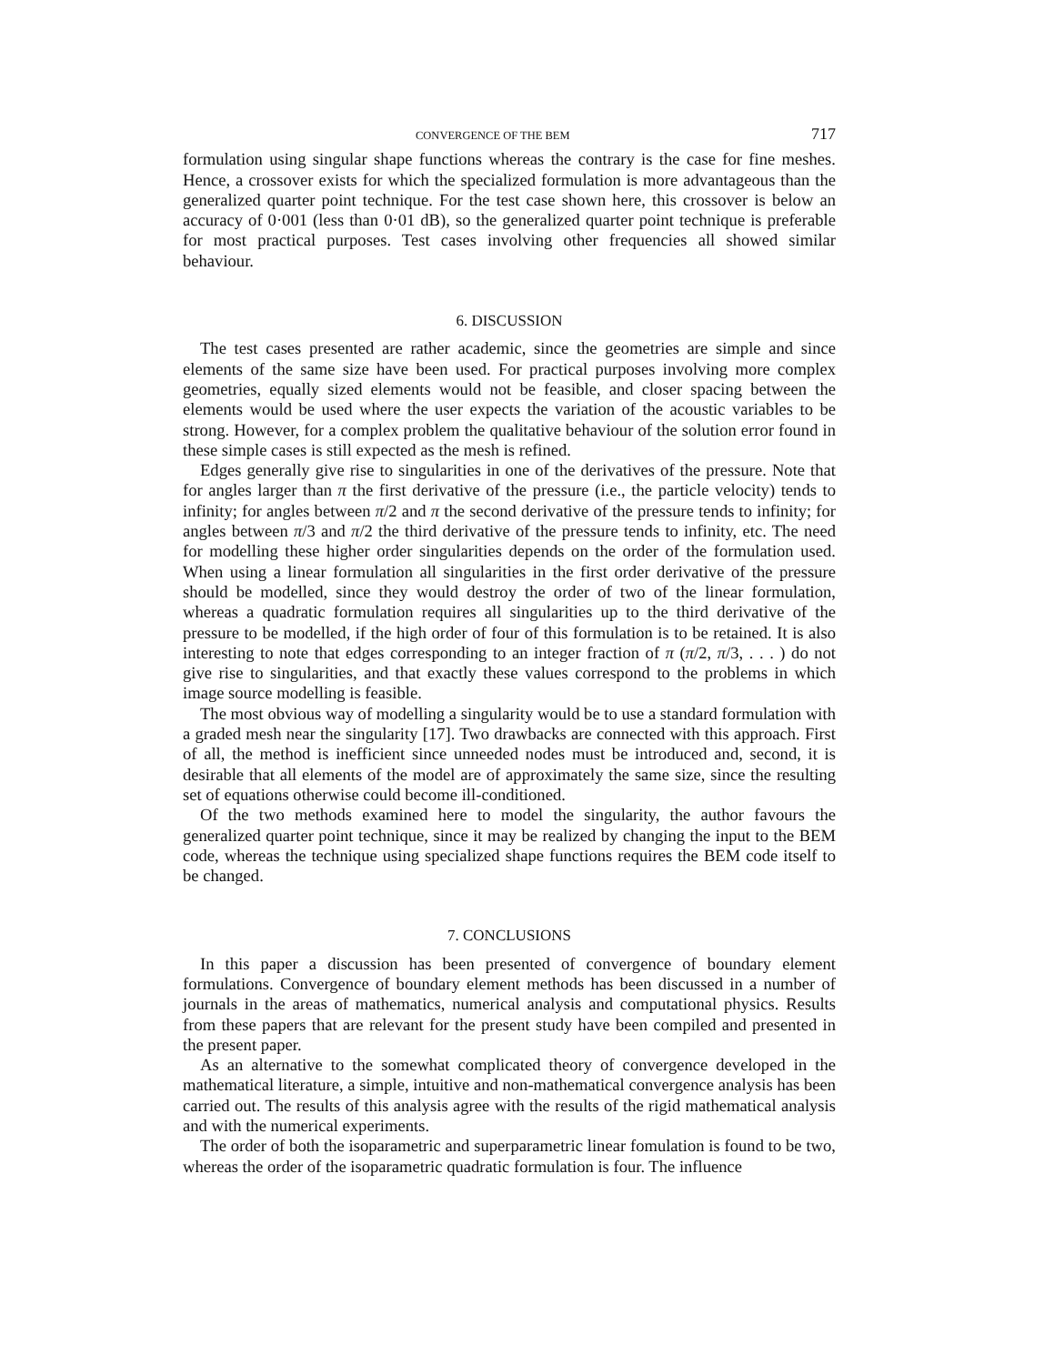CONVERGENCE OF THE BEM 717
formulation using singular shape functions whereas the contrary is the case for fine meshes. Hence, a crossover exists for which the specialized formulation is more advantageous than the generalized quarter point technique. For the test case shown here, this crossover is below an accuracy of 0·001 (less than 0·01 dB), so the generalized quarter point technique is preferable for most practical purposes. Test cases involving other frequencies all showed similar behaviour.
6. DISCUSSION
The test cases presented are rather academic, since the geometries are simple and since elements of the same size have been used. For practical purposes involving more complex geometries, equally sized elements would not be feasible, and closer spacing between the elements would be used where the user expects the variation of the acoustic variables to be strong. However, for a complex problem the qualitative behaviour of the solution error found in these simple cases is still expected as the mesh is refined.
Edges generally give rise to singularities in one of the derivatives of the pressure. Note that for angles larger than π the first derivative of the pressure (i.e., the particle velocity) tends to infinity; for angles between π/2 and π the second derivative of the pressure tends to infinity; for angles between π/3 and π/2 the third derivative of the pressure tends to infinity, etc. The need for modelling these higher order singularities depends on the order of the formulation used. When using a linear formulation all singularities in the first order derivative of the pressure should be modelled, since they would destroy the order of two of the linear formulation, whereas a quadratic formulation requires all singularities up to the third derivative of the pressure to be modelled, if the high order of four of this formulation is to be retained. It is also interesting to note that edges corresponding to an integer fraction of π (π/2, π/3, . . . ) do not give rise to singularities, and that exactly these values correspond to the problems in which image source modelling is feasible.
The most obvious way of modelling a singularity would be to use a standard formulation with a graded mesh near the singularity [17]. Two drawbacks are connected with this approach. First of all, the method is inefficient since unneeded nodes must be introduced and, second, it is desirable that all elements of the model are of approximately the same size, since the resulting set of equations otherwise could become ill-conditioned.
Of the two methods examined here to model the singularity, the author favours the generalized quarter point technique, since it may be realized by changing the input to the BEM code, whereas the technique using specialized shape functions requires the BEM code itself to be changed.
7. CONCLUSIONS
In this paper a discussion has been presented of convergence of boundary element formulations. Convergence of boundary element methods has been discussed in a number of journals in the areas of mathematics, numerical analysis and computational physics. Results from these papers that are relevant for the present study have been compiled and presented in the present paper.
As an alternative to the somewhat complicated theory of convergence developed in the mathematical literature, a simple, intuitive and non-mathematical convergence analysis has been carried out. The results of this analysis agree with the results of the rigid mathematical analysis and with the numerical experiments.
The order of both the isoparametric and superparametric linear fomulation is found to be two, whereas the order of the isoparametric quadratic formulation is four. The influence